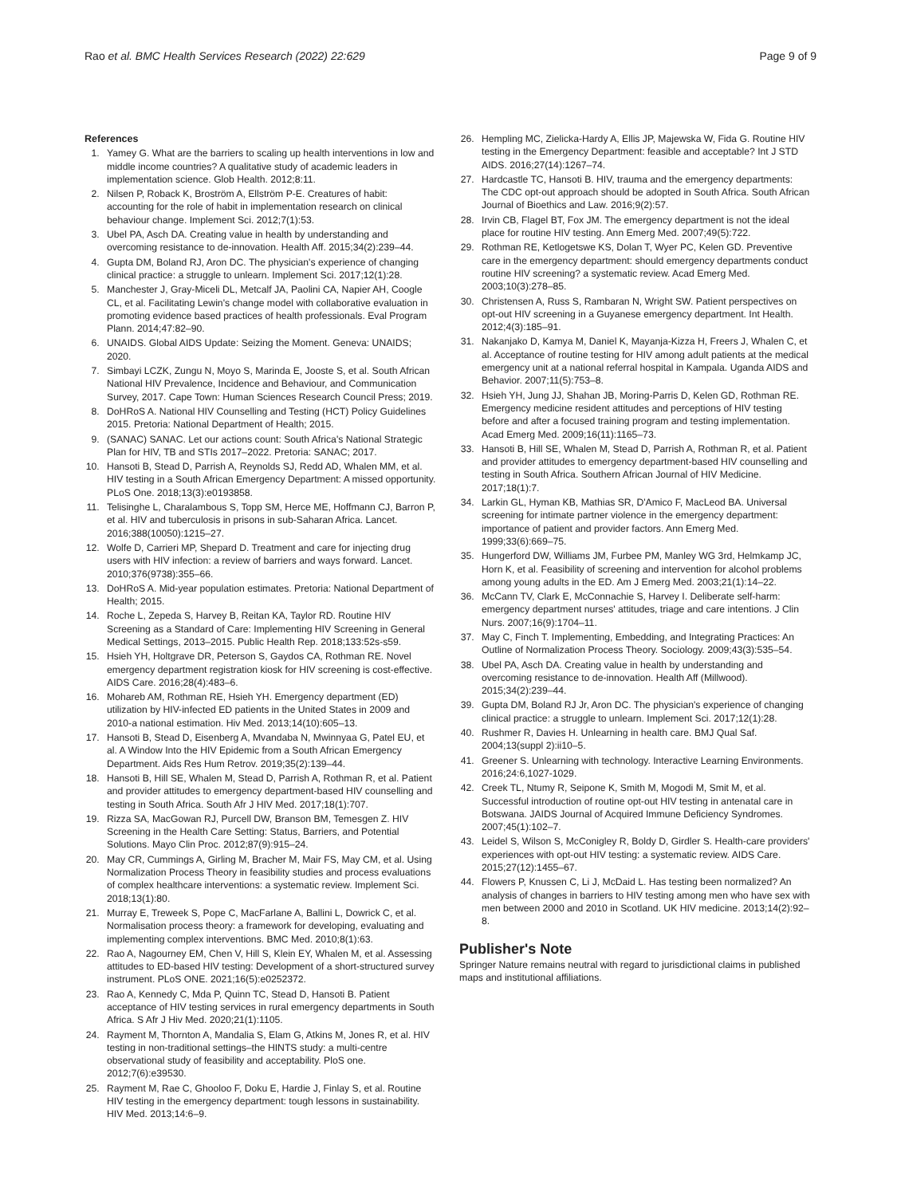Rao et al. BMC Health Services Research (2022) 22:629 Page 9 of 9
References
1. Yamey G. What are the barriers to scaling up health interventions in low and middle income countries? A qualitative study of academic leaders in implementation science. Glob Health. 2012;8:11.
2. Nilsen P, Roback K, Broström A, Ellström P-E. Creatures of habit: accounting for the role of habit in implementation research on clinical behaviour change. Implement Sci. 2012;7(1):53.
3. Ubel PA, Asch DA. Creating value in health by understanding and overcoming resistance to de-innovation. Health Aff. 2015;34(2):239–44.
4. Gupta DM, Boland RJ, Aron DC. The physician's experience of changing clinical practice: a struggle to unlearn. Implement Sci. 2017;12(1):28.
5. Manchester J, Gray-Miceli DL, Metcalf JA, Paolini CA, Napier AH, Coogle CL, et al. Facilitating Lewin's change model with collaborative evaluation in promoting evidence based practices of health professionals. Eval Program Plann. 2014;47:82–90.
6. UNAIDS. Global AIDS Update: Seizing the Moment. Geneva: UNAIDS; 2020.
7. Simbayi LCZK, Zungu N, Moyo S, Marinda E, Jooste S, et al. South African National HIV Prevalence, Incidence and Behaviour, and Communication Survey, 2017. Cape Town: Human Sciences Research Council Press; 2019.
8. DoHRoS A. National HIV Counselling and Testing (HCT) Policy Guidelines 2015. Pretoria: National Department of Health; 2015.
9. (SANAC) SANAC. Let our actions count: South Africa's National Strategic Plan for HIV, TB and STIs 2017–2022. Pretoria: SANAC; 2017.
10. Hansoti B, Stead D, Parrish A, Reynolds SJ, Redd AD, Whalen MM, et al. HIV testing in a South African Emergency Department: A missed opportunity. PLoS One. 2018;13(3):e0193858.
11. Telisinghe L, Charalambous S, Topp SM, Herce ME, Hoffmann CJ, Barron P, et al. HIV and tuberculosis in prisons in sub-Saharan Africa. Lancet. 2016;388(10050):1215–27.
12. Wolfe D, Carrieri MP, Shepard D. Treatment and care for injecting drug users with HIV infection: a review of barriers and ways forward. Lancet. 2010;376(9738):355–66.
13. DoHRoS A. Mid-year population estimates. Pretoria: National Department of Health; 2015.
14. Roche L, Zepeda S, Harvey B, Reitan KA, Taylor RD. Routine HIV Screening as a Standard of Care: Implementing HIV Screening in General Medical Settings, 2013–2015. Public Health Rep. 2018;133:52s-s59.
15. Hsieh YH, Holtgrave DR, Peterson S, Gaydos CA, Rothman RE. Novel emergency department registration kiosk for HIV screening is cost-effective. AIDS Care. 2016;28(4):483–6.
16. Mohareb AM, Rothman RE, Hsieh YH. Emergency department (ED) utilization by HIV-infected ED patients in the United States in 2009 and 2010-a national estimation. Hiv Med. 2013;14(10):605–13.
17. Hansoti B, Stead D, Eisenberg A, Mvandaba N, Mwinnyaa G, Patel EU, et al. A Window Into the HIV Epidemic from a South African Emergency Department. Aids Res Hum Retrov. 2019;35(2):139–44.
18. Hansoti B, Hill SE, Whalen M, Stead D, Parrish A, Rothman R, et al. Patient and provider attitudes to emergency department-based HIV counselling and testing in South Africa. South Afr J HIV Med. 2017;18(1):707.
19. Rizza SA, MacGowan RJ, Purcell DW, Branson BM, Temesgen Z. HIV Screening in the Health Care Setting: Status, Barriers, and Potential Solutions. Mayo Clin Proc. 2012;87(9):915–24.
20. May CR, Cummings A, Girling M, Bracher M, Mair FS, May CM, et al. Using Normalization Process Theory in feasibility studies and process evaluations of complex healthcare interventions: a systematic review. Implement Sci. 2018;13(1):80.
21. Murray E, Treweek S, Pope C, MacFarlane A, Ballini L, Dowrick C, et al. Normalisation process theory: a framework for developing, evaluating and implementing complex interventions. BMC Med. 2010;8(1):63.
22. Rao A, Nagourney EM, Chen V, Hill S, Klein EY, Whalen M, et al. Assessing attitudes to ED-based HIV testing: Development of a short-structured survey instrument. PLoS ONE. 2021;16(5):e0252372.
23. Rao A, Kennedy C, Mda P, Quinn TC, Stead D, Hansoti B. Patient acceptance of HIV testing services in rural emergency departments in South Africa. S Afr J Hiv Med. 2020;21(1):1105.
24. Rayment M, Thornton A, Mandalia S, Elam G, Atkins M, Jones R, et al. HIV testing in non-traditional settings–the HINTS study: a multi-centre observational study of feasibility and acceptability. PloS one. 2012;7(6):e39530.
25. Rayment M, Rae C, Ghooloo F, Doku E, Hardie J, Finlay S, et al. Routine HIV testing in the emergency department: tough lessons in sustainability. HIV Med. 2013;14:6–9.
26. Hempling MC, Zielicka-Hardy A, Ellis JP, Majewska W, Fida G. Routine HIV testing in the Emergency Department: feasible and acceptable? Int J STD AIDS. 2016;27(14):1267–74.
27. Hardcastle TC, Hansoti B. HIV, trauma and the emergency departments: The CDC opt-out approach should be adopted in South Africa. South African Journal of Bioethics and Law. 2016;9(2):57.
28. Irvin CB, Flagel BT, Fox JM. The emergency department is not the ideal place for routine HIV testing. Ann Emerg Med. 2007;49(5):722.
29. Rothman RE, Ketlogetswe KS, Dolan T, Wyer PC, Kelen GD. Preventive care in the emergency department: should emergency departments conduct routine HIV screening? a systematic review. Acad Emerg Med. 2003;10(3):278–85.
30. Christensen A, Russ S, Rambaran N, Wright SW. Patient perspectives on opt-out HIV screening in a Guyanese emergency department. Int Health. 2012;4(3):185–91.
31. Nakanjako D, Kamya M, Daniel K, Mayanja-Kizza H, Freers J, Whalen C, et al. Acceptance of routine testing for HIV among adult patients at the medical emergency unit at a national referral hospital in Kampala. Uganda AIDS and Behavior. 2007;11(5):753–8.
32. Hsieh YH, Jung JJ, Shahan JB, Moring-Parris D, Kelen GD, Rothman RE. Emergency medicine resident attitudes and perceptions of HIV testing before and after a focused training program and testing implementation. Acad Emerg Med. 2009;16(11):1165–73.
33. Hansoti B, Hill SE, Whalen M, Stead D, Parrish A, Rothman R, et al. Patient and provider attitudes to emergency department-based HIV counselling and testing in South Africa. Southern African Journal of HIV Medicine. 2017;18(1):7.
34. Larkin GL, Hyman KB, Mathias SR, D'Amico F, MacLeod BA. Universal screening for intimate partner violence in the emergency department: importance of patient and provider factors. Ann Emerg Med. 1999;33(6):669–75.
35. Hungerford DW, Williams JM, Furbee PM, Manley WG 3rd, Helmkamp JC, Horn K, et al. Feasibility of screening and intervention for alcohol problems among young adults in the ED. Am J Emerg Med. 2003;21(1):14–22.
36. McCann TV, Clark E, McConnachie S, Harvey I. Deliberate self-harm: emergency department nurses' attitudes, triage and care intentions. J Clin Nurs. 2007;16(9):1704–11.
37. May C, Finch T. Implementing, Embedding, and Integrating Practices: An Outline of Normalization Process Theory. Sociology. 2009;43(3):535–54.
38. Ubel PA, Asch DA. Creating value in health by understanding and overcoming resistance to de-innovation. Health Aff (Millwood). 2015;34(2):239–44.
39. Gupta DM, Boland RJ Jr, Aron DC. The physician's experience of changing clinical practice: a struggle to unlearn. Implement Sci. 2017;12(1):28.
40. Rushmer R, Davies H. Unlearning in health care. BMJ Qual Saf. 2004;13(suppl 2):ii10–5.
41. Greener S. Unlearning with technology. Interactive Learning Environments. 2016;24:6,1027-1029.
42. Creek TL, Ntumy R, Seipone K, Smith M, Mogodi M, Smit M, et al. Successful introduction of routine opt-out HIV testing in antenatal care in Botswana. JAIDS Journal of Acquired Immune Deficiency Syndromes. 2007;45(1):102–7.
43. Leidel S, Wilson S, McConigley R, Boldy D, Girdler S. Health-care providers' experiences with opt-out HIV testing: a systematic review. AIDS Care. 2015;27(12):1455–67.
44. Flowers P, Knussen C, Li J, McDaid L. Has testing been normalized? An analysis of changes in barriers to HIV testing among men who have sex with men between 2000 and 2010 in Scotland. UK HIV medicine. 2013;14(2):92–8.
Publisher's Note
Springer Nature remains neutral with regard to jurisdictional claims in published maps and institutional affiliations.